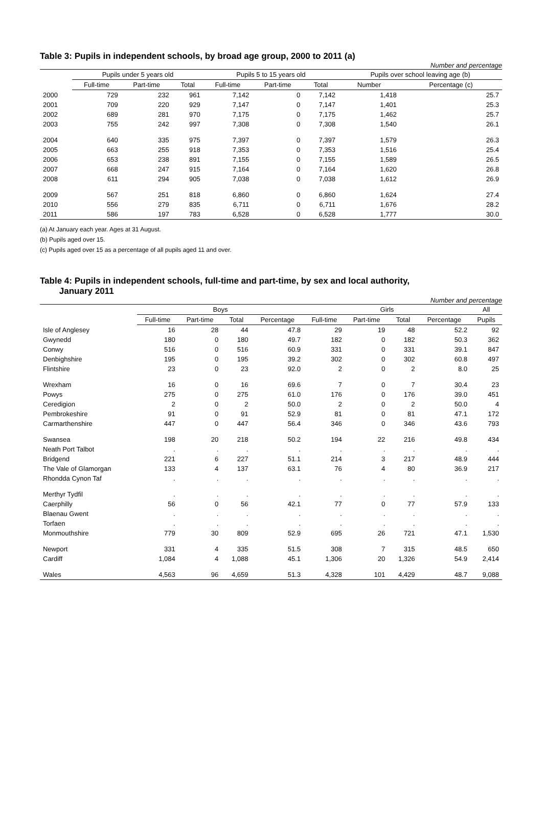Table 3: Pupils in independent schools, by broad age group, 2000 to 2011 (a)
Number and percentage
| | Pupils under 5 years old | | | Pupils 5 to 15 years old | | | Pupils over school leaving age (b) | |
| --- | --- | --- | --- | --- | --- | --- | --- | --- |
| | Full-time | Part-time | Total | Full-time | Part-time | Total | Number | Percentage (c) |
| 2000 | 729 | 232 | 961 | 7,142 | 0 | 7,142 | 1,418 | 25.7 |
| 2001 | 709 | 220 | 929 | 7,147 | 0 | 7,147 | 1,401 | 25.3 |
| 2002 | 689 | 281 | 970 | 7,175 | 0 | 7,175 | 1,462 | 25.7 |
| 2003 | 755 | 242 | 997 | 7,308 | 0 | 7,308 | 1,540 | 26.1 |
| 2004 | 640 | 335 | 975 | 7,397 | 0 | 7,397 | 1,579 | 26.3 |
| 2005 | 663 | 255 | 918 | 7,353 | 0 | 7,353 | 1,516 | 25.4 |
| 2006 | 653 | 238 | 891 | 7,155 | 0 | 7,155 | 1,589 | 26.5 |
| 2007 | 668 | 247 | 915 | 7,164 | 0 | 7,164 | 1,620 | 26.8 |
| 2008 | 611 | 294 | 905 | 7,038 | 0 | 7,038 | 1,612 | 26.9 |
| 2009 | 567 | 251 | 818 | 6,860 | 0 | 6,860 | 1,624 | 27.4 |
| 2010 | 556 | 279 | 835 | 6,711 | 0 | 6,711 | 1,676 | 28.2 |
| 2011 | 586 | 197 | 783 | 6,528 | 0 | 6,528 | 1,777 | 30.0 |
(a) At January each year. Ages at 31 August.
(b) Pupils aged over 15.
(c) Pupils aged over 15 as a percentage of all pupils aged 11 and over.
Table 4: Pupils in independent schools, full-time and part-time, by sex and local authority,
January 2011
Number and percentage
| | Boys | | | | Girls | | | | All |
| --- | --- | --- | --- | --- | --- | --- | --- | --- | --- |
| | Full-time | Part-time | Total | Percentage | Full-time | Part-time | Total | Percentage | Pupils |
| Isle of Anglesey | 16 | 28 | 44 | 47.8 | 29 | 19 | 48 | 52.2 | 92 |
| Gwynedd | 180 | 0 | 180 | 49.7 | 182 | 0 | 182 | 50.3 | 362 |
| Conwy | 516 | 0 | 516 | 60.9 | 331 | 0 | 331 | 39.1 | 847 |
| Denbighshire | 195 | 0 | 195 | 39.2 | 302 | 0 | 302 | 60.8 | 497 |
| Flintshire | 23 | 0 | 23 | 92.0 | 2 | 0 | 2 | 8.0 | 25 |
| Wrexham | 16 | 0 | 16 | 69.6 | 7 | 0 | 7 | 30.4 | 23 |
| Powys | 275 | 0 | 275 | 61.0 | 176 | 0 | 176 | 39.0 | 451 |
| Ceredigion | 2 | 0 | 2 | 50.0 | 2 | 0 | 2 | 50.0 | 4 |
| Pembrokeshire | 91 | 0 | 91 | 52.9 | 81 | 0 | 81 | 47.1 | 172 |
| Carmarthenshire | 447 | 0 | 447 | 56.4 | 346 | 0 | 346 | 43.6 | 793 |
| Swansea | 198 | 20 | 218 | 50.2 | 194 | 22 | 216 | 49.8 | 434 |
| Neath Port Talbot | . | . | . | . | . | . | . | . | . |
| Bridgend | 221 | 6 | 227 | 51.1 | 214 | 3 | 217 | 48.9 | 444 |
| The Vale of Glamorgan | 133 | 4 | 137 | 63.1 | 76 | 4 | 80 | 36.9 | 217 |
| Rhondda Cynon Taf | . | . | . | . | . | . | . | . | . |
| Merthyr Tydfil | . | . | . | . | . | . | . | . | . |
| Caerphilly | 56 | 0 | 56 | 42.1 | 77 | 0 | 77 | 57.9 | 133 |
| Blaenau Gwent | . | . | . | . | . | . | . | . | . |
| Torfaen | . | . | . | . | . | . | . | . | . |
| Monmouthshire | 779 | 30 | 809 | 52.9 | 695 | 26 | 721 | 47.1 | 1,530 |
| Newport | 331 | 4 | 335 | 51.5 | 308 | 7 | 315 | 48.5 | 650 |
| Cardiff | 1,084 | 4 | 1,088 | 45.1 | 1,306 | 20 | 1,326 | 54.9 | 2,414 |
| Wales | 4,563 | 96 | 4,659 | 51.3 | 4,328 | 101 | 4,429 | 48.7 | 9,088 |